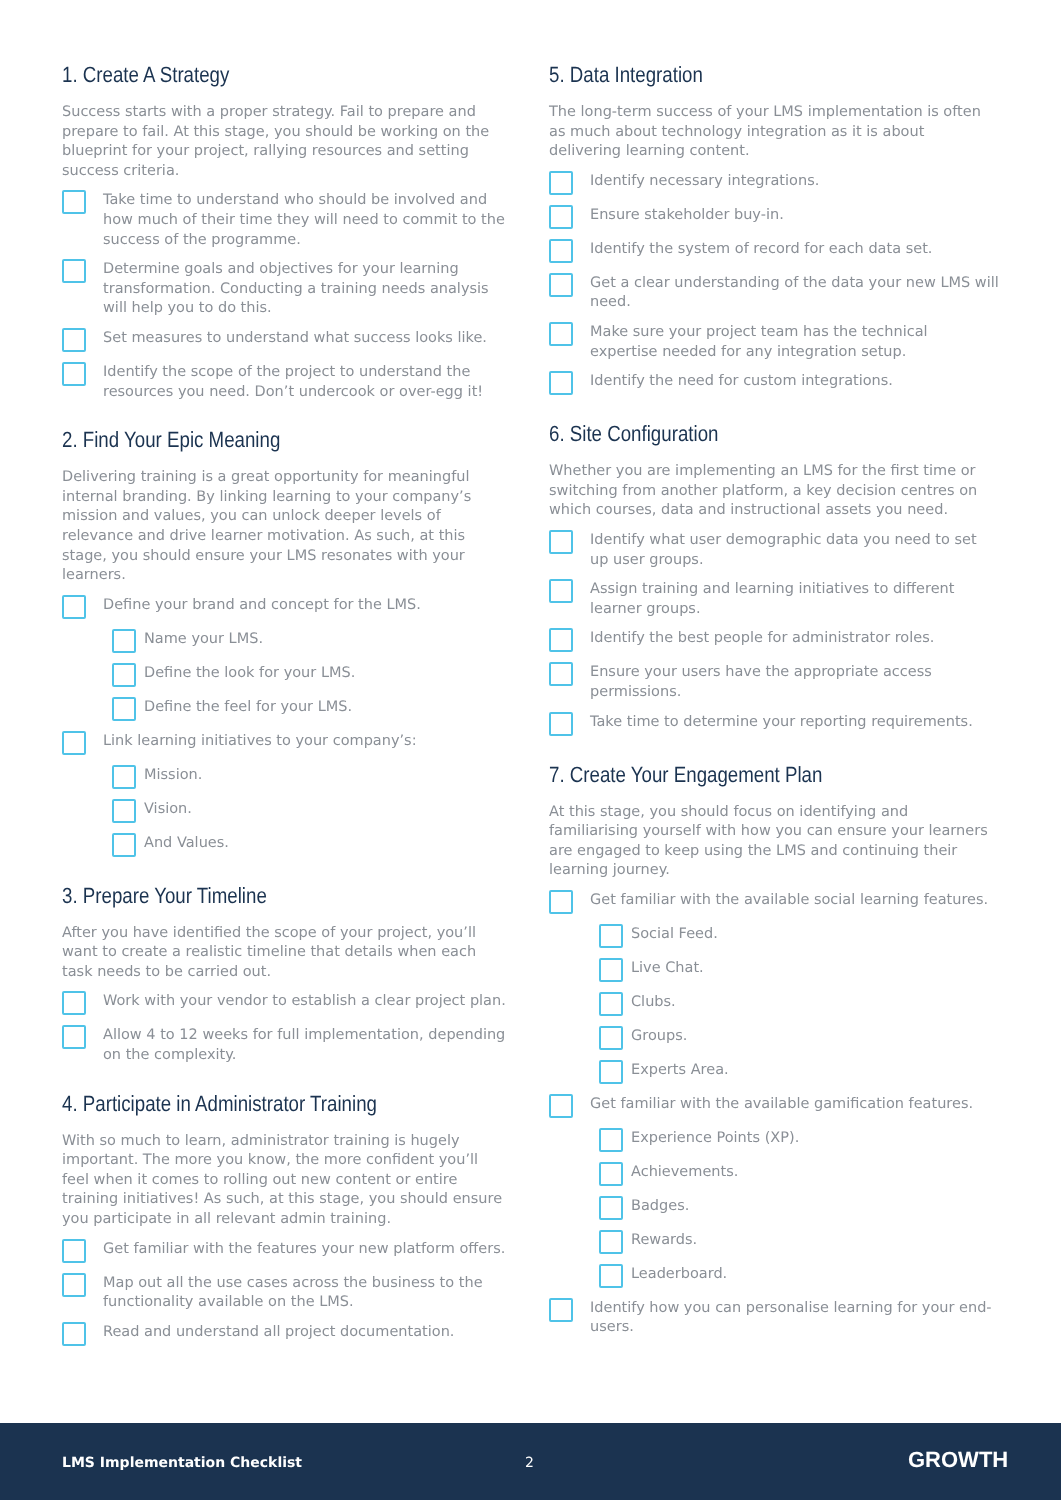1. Create A Strategy
Success starts with a proper strategy. Fail to prepare and prepare to fail. At this stage, you should be working on the blueprint for your project, rallying resources and setting success criteria.
Take time to understand who should be involved and how much of their time they will need to commit to the success of the programme.
Determine goals and objectives for your learning transformation. Conducting a training needs analysis will help you to do this.
Set measures to understand what success looks like.
Identify the scope of the project to understand the resources you need. Don’t undercook or over-egg it!
2. Find Your Epic Meaning
Delivering training is a great opportunity for meaningful internal branding. By linking learning to your company’s mission and values, you can unlock deeper levels of relevance and drive learner motivation. As such, at this stage, you should ensure your LMS resonates with your learners.
Define your brand and concept for the LMS.
Name your LMS.
Define the look for your LMS.
Define the feel for your LMS.
Link learning initiatives to your company’s:
Mission.
Vision.
And Values.
3. Prepare Your Timeline
After you have identified the scope of your project, you’ll want to create a realistic timeline that details when each task needs to be carried out.
Work with your vendor to establish a clear project plan.
Allow 4 to 12 weeks for full implementation, depending on the complexity.
4. Participate in Administrator Training
With so much to learn, administrator training is hugely important. The more you know, the more confident you’ll feel when it comes to rolling out new content or entire training initiatives! As such, at this stage, you should ensure you participate in all relevant admin training.
Get familiar with the features your new platform offers.
Map out all the use cases across the business to the functionality available on the LMS.
Read and understand all project documentation.
5. Data Integration
The long-term success of your LMS implementation is often as much about technology integration as it is about delivering learning content.
Identify necessary integrations.
Ensure stakeholder buy-in.
Identify the system of record for each data set.
Get a clear understanding of the data your new LMS will need.
Make sure your project team has the technical expertise needed for any integration setup.
Identify the need for custom integrations.
6. Site Configuration
Whether you are implementing an LMS for the first time or switching from another platform, a key decision centres on which courses, data and instructional assets you need.
Identify what user demographic data you need to set up user groups.
Assign training and learning initiatives to different learner groups.
Identify the best people for administrator roles.
Ensure your users have the appropriate access permissions.
Take time to determine your reporting requirements.
7. Create Your Engagement Plan
At this stage, you should focus on identifying and familiarising yourself with how you can ensure your learners are engaged to keep using the LMS and continuing their learning journey.
Get familiar with the available social learning features.
Social Feed.
Live Chat.
Clubs.
Groups.
Experts Area.
Get familiar with the available gamification features.
Experience Points (XP).
Achievements.
Badges.
Rewards.
Leaderboard.
Identify how you can personalise learning for your end-users.
LMS Implementation Checklist 2 GROWTH